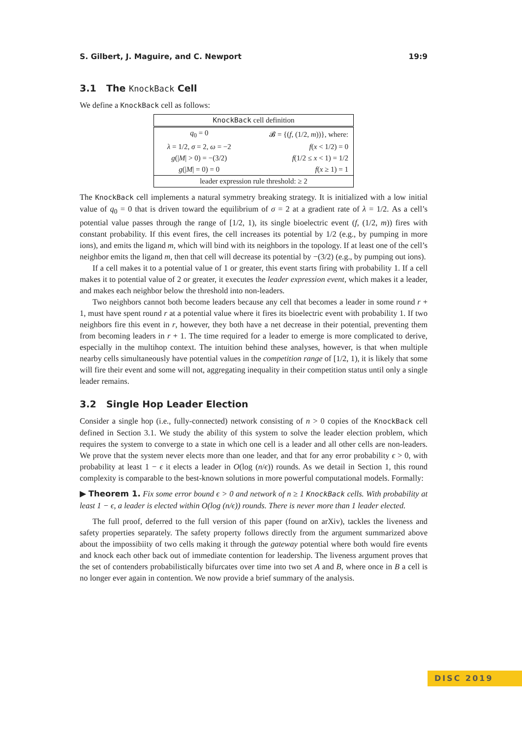S. Gilbert, J. Maguire, and C. Newport 19:9
3.1 The KnockBack Cell
We define a KnockBack cell as follows:
| KnockBack cell definition | |
| --- | --- |
| q<sub>0</sub> = 0 | 𝓑 = {( f , (1/2, m ))}, where: |
| λ = 1/2, σ = 2, ω = −2 | f ( x < 1/2) = 0 |
| g (/ M / > 0) = −(3/2) | f (1/2 ≤ x < 1) = 1/2 |
| g (/ M / = 0) = 0 | f ( x ≥ 1) = 1 |
| leader expression rule threshold: ≥ 2 | |
The KnockBack cell implements a natural symmetry breaking strategy. It is initialized with a low initial value of q<sub>0</sub> = 0 that is driven toward the equilibrium of σ = 2 at a gradient rate of λ = 1/2. As a cell’s potential value passes through the range of [1/2, 1), its single bioelectric event (f, (1/2, m)) fires with constant probability. If this event fires, the cell increases its potential by 1/2 (e.g., by pumping in more ions), and emits the ligand m, which will bind with its neighbors in the topology. If at least one of the cell’s neighbor emits the ligand m, then that cell will decrease its potential by −(3/2) (e.g., by pumping out ions).
If a cell makes it to a potential value of 1 or greater, this event starts firing with probability 1. If a cell makes it to potential value of 2 or greater, it executes the leader expression event, which makes it a leader, and makes each neighbor below the threshold into non-leaders.
Two neighbors cannot both become leaders because any cell that becomes a leader in some round r + 1, must have spent round r at a potential value where it fires its bioelectric event with probability 1. If two neighbors fire this event in r, however, they both have a net decrease in their potential, preventing them from becoming leaders in r + 1. The time required for a leader to emerge is more complicated to derive, especially in the multihop context. The intuition behind these analyses, however, is that when multiple nearby cells simultaneously have potential values in the competition range of [1/2, 1), it is likely that some will fire their event and some will not, aggregating inequality in their competition status until only a single leader remains.
3.2 Single Hop Leader Election
Consider a single hop (i.e., fully-connected) network consisting of n > 0 copies of the KnockBack cell defined in Section 3.1. We study the ability of this system to solve the leader election problem, which requires the system to converge to a state in which one cell is a leader and all other cells are non-leaders. We prove that the system never elects more than one leader, and that for any error probability ϵ > 0, with probability at least 1 − ϵ it elects a leader in O(log (n/ϵ)) rounds. As we detail in Section 1, this round complexity is comparable to the best-known solutions in more powerful computational models. Formally:
▶ Theorem 1. Fix some error bound ϵ > 0 and network of n ≥ 1 KnockBack cells. With probability at least 1 − ϵ, a leader is elected within O(log (n/ϵ)) rounds. There is never more than 1 leader elected.
The full proof, deferred to the full version of this paper (found on arXiv), tackles the liveness and safety properties separately. The safety property follows directly from the argument summarized above about the impossibiity of two cells making it through the gateway potential where both would fire events and knock each other back out of immediate contention for leadership. The liveness argument proves that the set of contenders probabilistically bifurcates over time into two set A and B, where once in B a cell is no longer ever again in contention. We now provide a brief summary of the analysis.
DISC 2019